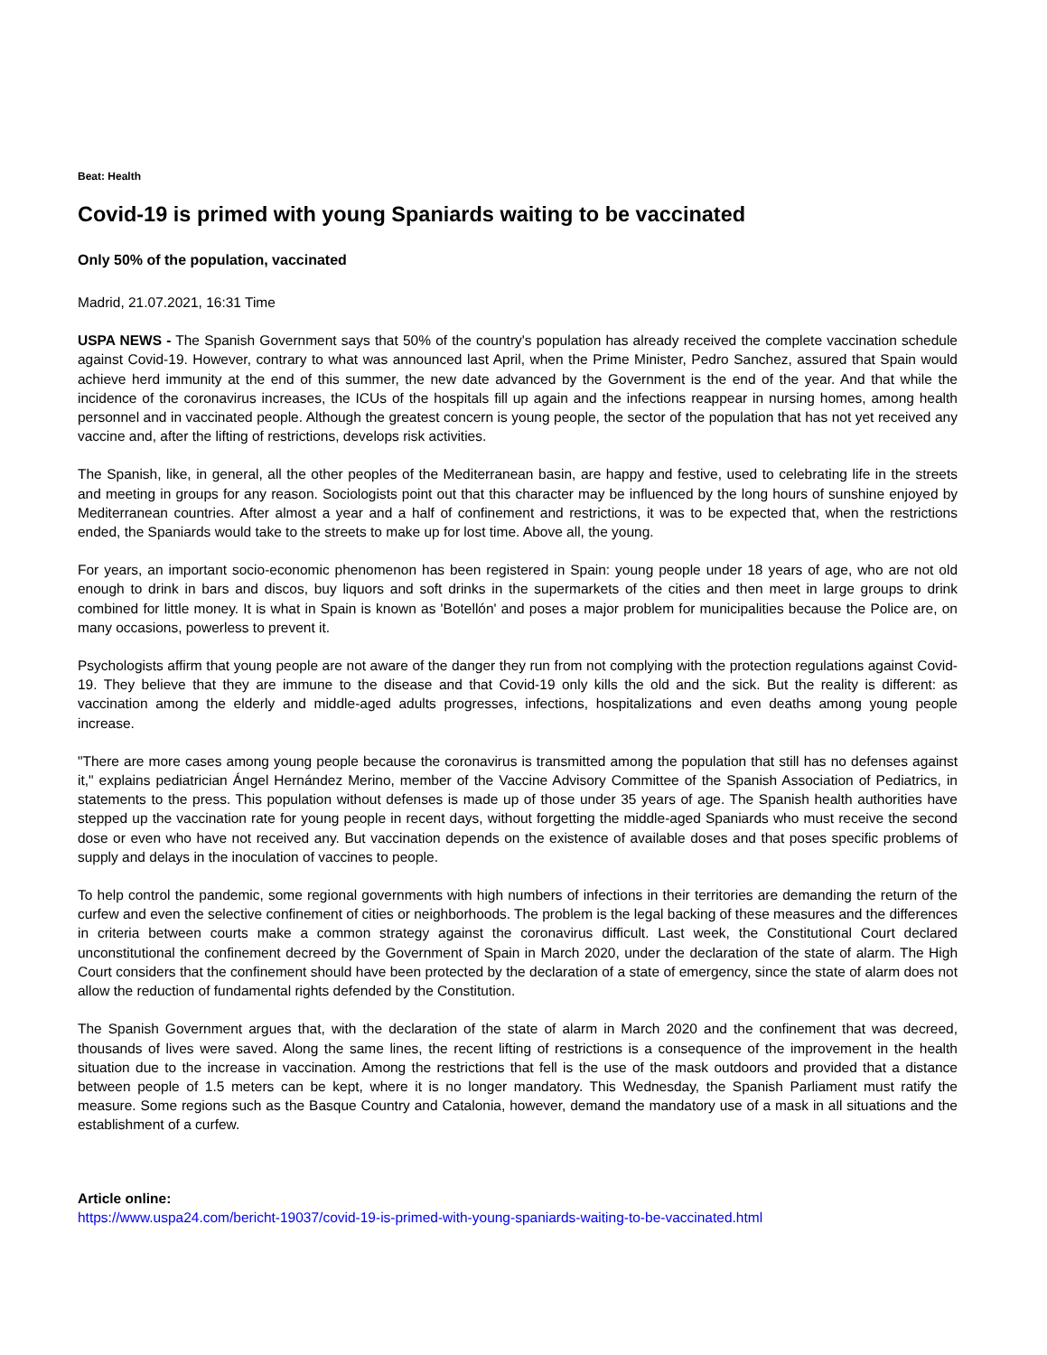Beat: Health
Covid-19 is primed with young Spaniards waiting to be vaccinated
Only 50% of the population, vaccinated
Madrid, 21.07.2021, 16:31 Time
USPA NEWS - The Spanish Government says that 50% of the country's population has already received the complete vaccination schedule against Covid-19. However, contrary to what was announced last April, when the Prime Minister, Pedro Sanchez, assured that Spain would achieve herd immunity at the end of this summer, the new date advanced by the Government is the end of the year. And that while the incidence of the coronavirus increases, the ICUs of the hospitals fill up again and the infections reappear in nursing homes, among health personnel and in vaccinated people. Although the greatest concern is young people, the sector of the population that has not yet received any vaccine and, after the lifting of restrictions, develops risk activities.
The Spanish, like, in general, all the other peoples of the Mediterranean basin, are happy and festive, used to celebrating life in the streets and meeting in groups for any reason. Sociologists point out that this character may be influenced by the long hours of sunshine enjoyed by Mediterranean countries. After almost a year and a half of confinement and restrictions, it was to be expected that, when the restrictions ended, the Spaniards would take to the streets to make up for lost time. Above all, the young.
For years, an important socio-economic phenomenon has been registered in Spain: young people under 18 years of age, who are not old enough to drink in bars and discos, buy liquors and soft drinks in the supermarkets of the cities and then meet in large groups to drink combined for little money. It is what in Spain is known as 'Botellón' and poses a major problem for municipalities because the Police are, on many occasions, powerless to prevent it.
Psychologists affirm that young people are not aware of the danger they run from not complying with the protection regulations against Covid-19. They believe that they are immune to the disease and that Covid-19 only kills the old and the sick. But the reality is different: as vaccination among the elderly and middle-aged adults progresses, infections, hospitalizations and even deaths among young people increase.
"There are more cases among young people because the coronavirus is transmitted among the population that still has no defenses against it," explains pediatrician Ángel Hernández Merino, member of the Vaccine Advisory Committee of the Spanish Association of Pediatrics, in statements to the press. This population without defenses is made up of those under 35 years of age. The Spanish health authorities have stepped up the vaccination rate for young people in recent days, without forgetting the middle-aged Spaniards who must receive the second dose or even who have not received any. But vaccination depends on the existence of available doses and that poses specific problems of supply and delays in the inoculation of vaccines to people.
To help control the pandemic, some regional governments with high numbers of infections in their territories are demanding the return of the curfew and even the selective confinement of cities or neighborhoods. The problem is the legal backing of these measures and the differences in criteria between courts make a common strategy against the coronavirus difficult. Last week, the Constitutional Court declared unconstitutional the confinement decreed by the Government of Spain in March 2020, under the declaration of the state of alarm. The High Court considers that the confinement should have been protected by the declaration of a state of emergency, since the state of alarm does not allow the reduction of fundamental rights defended by the Constitution.
The Spanish Government argues that, with the declaration of the state of alarm in March 2020 and the confinement that was decreed, thousands of lives were saved. Along the same lines, the recent lifting of restrictions is a consequence of the improvement in the health situation due to the increase in vaccination. Among the restrictions that fell is the use of the mask outdoors and provided that a distance between people of 1.5 meters can be kept, where it is no longer mandatory. This Wednesday, the Spanish Parliament must ratify the measure. Some regions such as the Basque Country and Catalonia, however, demand the mandatory use of a mask in all situations and the establishment of a curfew.
Article online:
https://www.uspa24.com/bericht-19037/covid-19-is-primed-with-young-spaniards-waiting-to-be-vaccinated.html